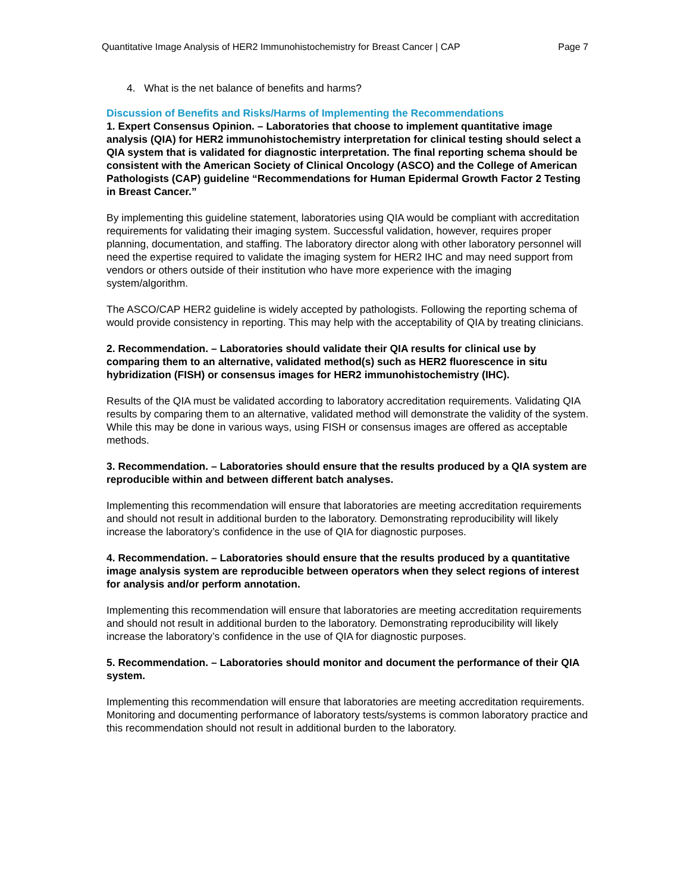Quantitative Image Analysis of HER2 Immunohistochemistry for Breast Cancer | CAP Page 7
4. What is the net balance of benefits and harms?
Discussion of Benefits and Risks/Harms of Implementing the Recommendations
1. Expert Consensus Opinion. – Laboratories that choose to implement quantitative image analysis (QIA) for HER2 immunohistochemistry interpretation for clinical testing should select a QIA system that is validated for diagnostic interpretation. The final reporting schema should be consistent with the American Society of Clinical Oncology (ASCO) and the College of American Pathologists (CAP) guideline “Recommendations for Human Epidermal Growth Factor 2 Testing in Breast Cancer.”
By implementing this guideline statement, laboratories using QIA would be compliant with accreditation requirements for validating their imaging system. Successful validation, however, requires proper planning, documentation, and staffing. The laboratory director along with other laboratory personnel will need the expertise required to validate the imaging system for HER2 IHC and may need support from vendors or others outside of their institution who have more experience with the imaging system/algorithm.
The ASCO/CAP HER2 guideline is widely accepted by pathologists. Following the reporting schema of would provide consistency in reporting. This may help with the acceptability of QIA by treating clinicians.
2. Recommendation. – Laboratories should validate their QIA results for clinical use by comparing them to an alternative, validated method(s) such as HER2 fluorescence in situ hybridization (FISH) or consensus images for HER2 immunohistochemistry (IHC).
Results of the QIA must be validated according to laboratory accreditation requirements. Validating QIA results by comparing them to an alternative, validated method will demonstrate the validity of the system. While this may be done in various ways, using FISH or consensus images are offered as acceptable methods.
3. Recommendation. – Laboratories should ensure that the results produced by a QIA system are reproducible within and between different batch analyses.
Implementing this recommendation will ensure that laboratories are meeting accreditation requirements and should not result in additional burden to the laboratory. Demonstrating reproducibility will likely increase the laboratory’s confidence in the use of QIA for diagnostic purposes.
4. Recommendation. – Laboratories should ensure that the results produced by a quantitative image analysis system are reproducible between operators when they select regions of interest for analysis and/or perform annotation.
Implementing this recommendation will ensure that laboratories are meeting accreditation requirements and should not result in additional burden to the laboratory. Demonstrating reproducibility will likely increase the laboratory’s confidence in the use of QIA for diagnostic purposes.
5. Recommendation. – Laboratories should monitor and document the performance of their QIA system.
Implementing this recommendation will ensure that laboratories are meeting accreditation requirements. Monitoring and documenting performance of laboratory tests/systems is common laboratory practice and this recommendation should not result in additional burden to the laboratory.